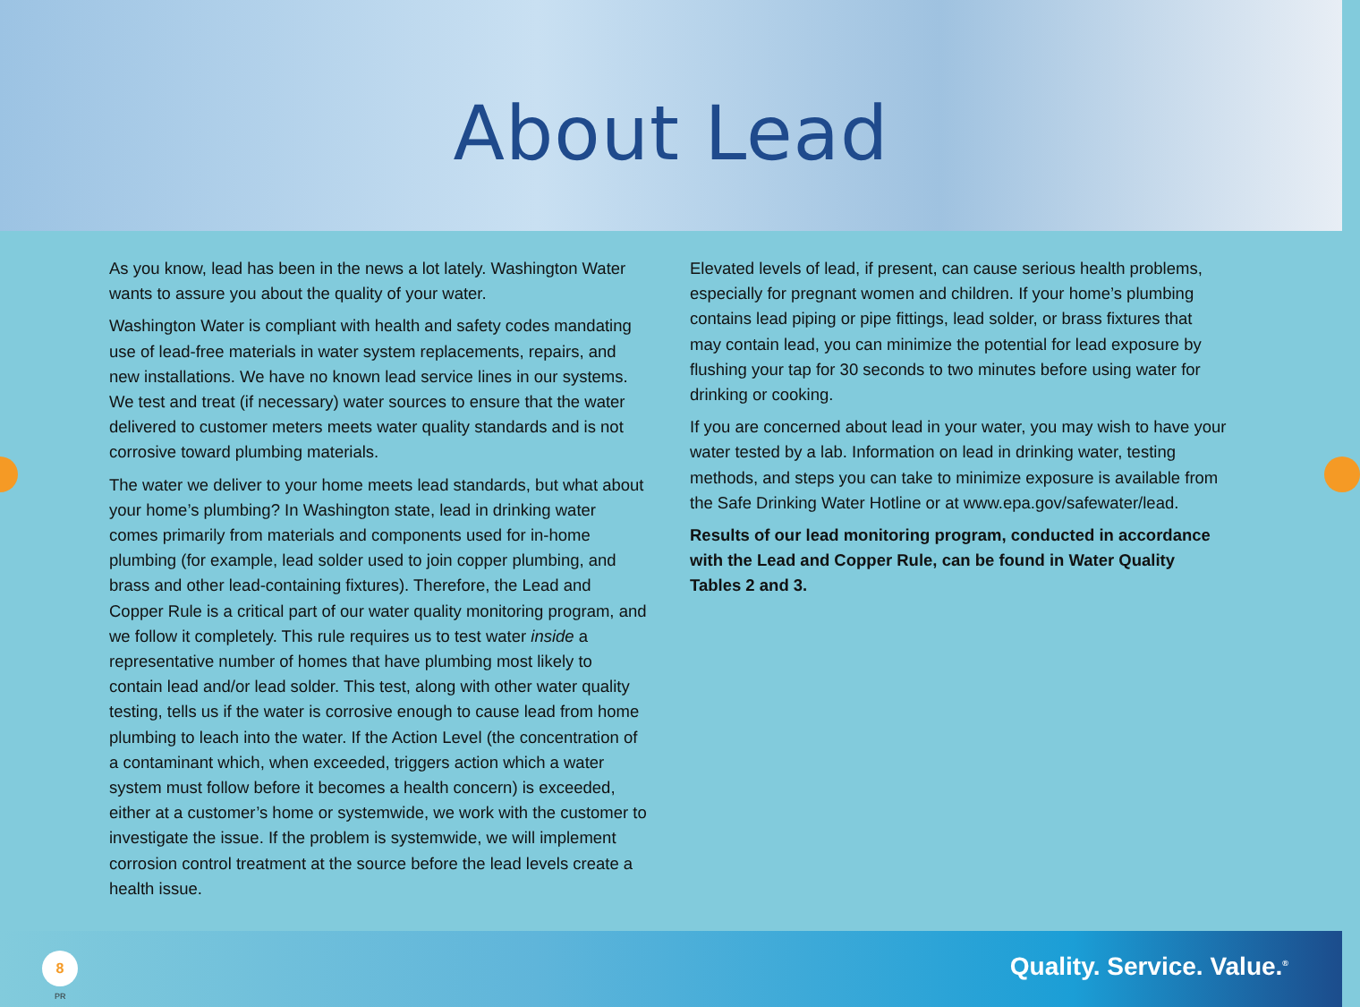About Lead
As you know, lead has been in the news a lot lately. Washington Water wants to assure you about the quality of your water.
Washington Water is compliant with health and safety codes mandating use of lead-free materials in water system replacements, repairs, and new installations. We have no known lead service lines in our systems. We test and treat (if necessary) water sources to ensure that the water delivered to customer meters meets water quality standards and is not corrosive toward plumbing materials.
The water we deliver to your home meets lead standards, but what about your home’s plumbing? In Washington state, lead in drinking water comes primarily from materials and components used for in-home plumbing (for example, lead solder used to join copper plumbing, and brass and other lead-containing fixtures). Therefore, the Lead and Copper Rule is a critical part of our water quality monitoring program, and we follow it completely. This rule requires us to test water inside a representative number of homes that have plumbing most likely to contain lead and/or lead solder. This test, along with other water quality testing, tells us if the water is corrosive enough to cause lead from home plumbing to leach into the water. If the Action Level (the concentration of a contaminant which, when exceeded, triggers action which a water system must follow before it becomes a health concern) is exceeded, either at a customer’s home or systemwide, we work with the customer to investigate the issue. If the problem is systemwide, we will implement corrosion control treatment at the source before the lead levels create a health issue.
Elevated levels of lead, if present, can cause serious health problems, especially for pregnant women and children. If your home’s plumbing contains lead piping or pipe fittings, lead solder, or brass fixtures that may contain lead, you can minimize the potential for lead exposure by flushing your tap for 30 seconds to two minutes before using water for drinking or cooking.
If you are concerned about lead in your water, you may wish to have your water tested by a lab. Information on lead in drinking water, testing methods, and steps you can take to minimize exposure is available from the Safe Drinking Water Hotline or at www.epa.gov/safewater/lead.
Results of our lead monitoring program, conducted in accordance with the Lead and Copper Rule, can be found in Water Quality Tables 2 and 3.
8
PR
Quality. Service. Value.<sup>®</sup>